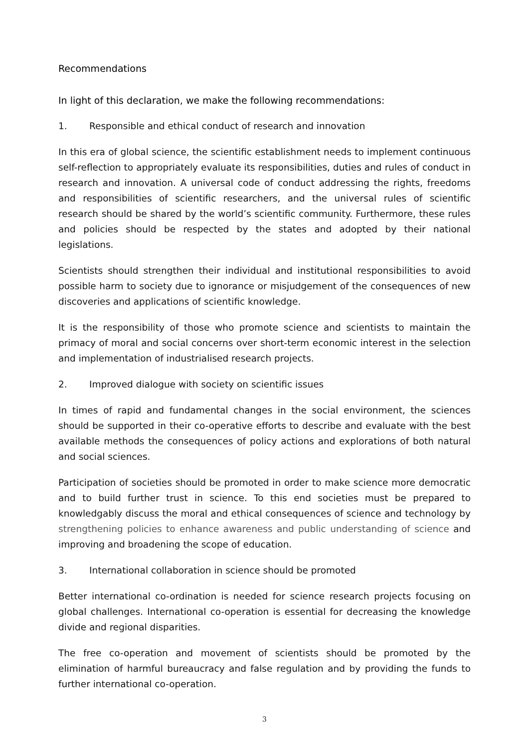Recommendations
In light of this declaration, we make the following recommendations:
1. Responsible and ethical conduct of research and innovation
In this era of global science, the scientific establishment needs to implement continuous self-reflection to appropriately evaluate its responsibilities, duties and rules of conduct in research and innovation. A universal code of conduct addressing the rights, freedoms and responsibilities of scientific researchers, and the universal rules of scientific research should be shared by the world’s scientific community. Furthermore, these rules and policies should be respected by the states and adopted by their national legislations.
Scientists should strengthen their individual and institutional responsibilities to avoid possible harm to society due to ignorance or misjudgement of the consequences of new discoveries and applications of scientific knowledge.
It is the responsibility of those who promote science and scientists to maintain the primacy of moral and social concerns over short-term economic interest in the selection and implementation of industrialised research projects.
2. Improved dialogue with society on scientific issues
In times of rapid and fundamental changes in the social environment, the sciences should be supported in their co-operative efforts to describe and evaluate with the best available methods the consequences of policy actions and explorations of both natural and social sciences.
Participation of societies should be promoted in order to make science more democratic and to build further trust in science. To this end societies must be prepared to knowledgably discuss the moral and ethical consequences of science and technology by strengthening policies to enhance awareness and public understanding of science and improving and broadening the scope of education.
3. International collaboration in science should be promoted
Better international co-ordination is needed for science research projects focusing on global challenges. International co-operation is essential for decreasing the knowledge divide and regional disparities.
The free co-operation and movement of scientists should be promoted by the elimination of harmful bureaucracy and false regulation and by providing the funds to further international co-operation.
3